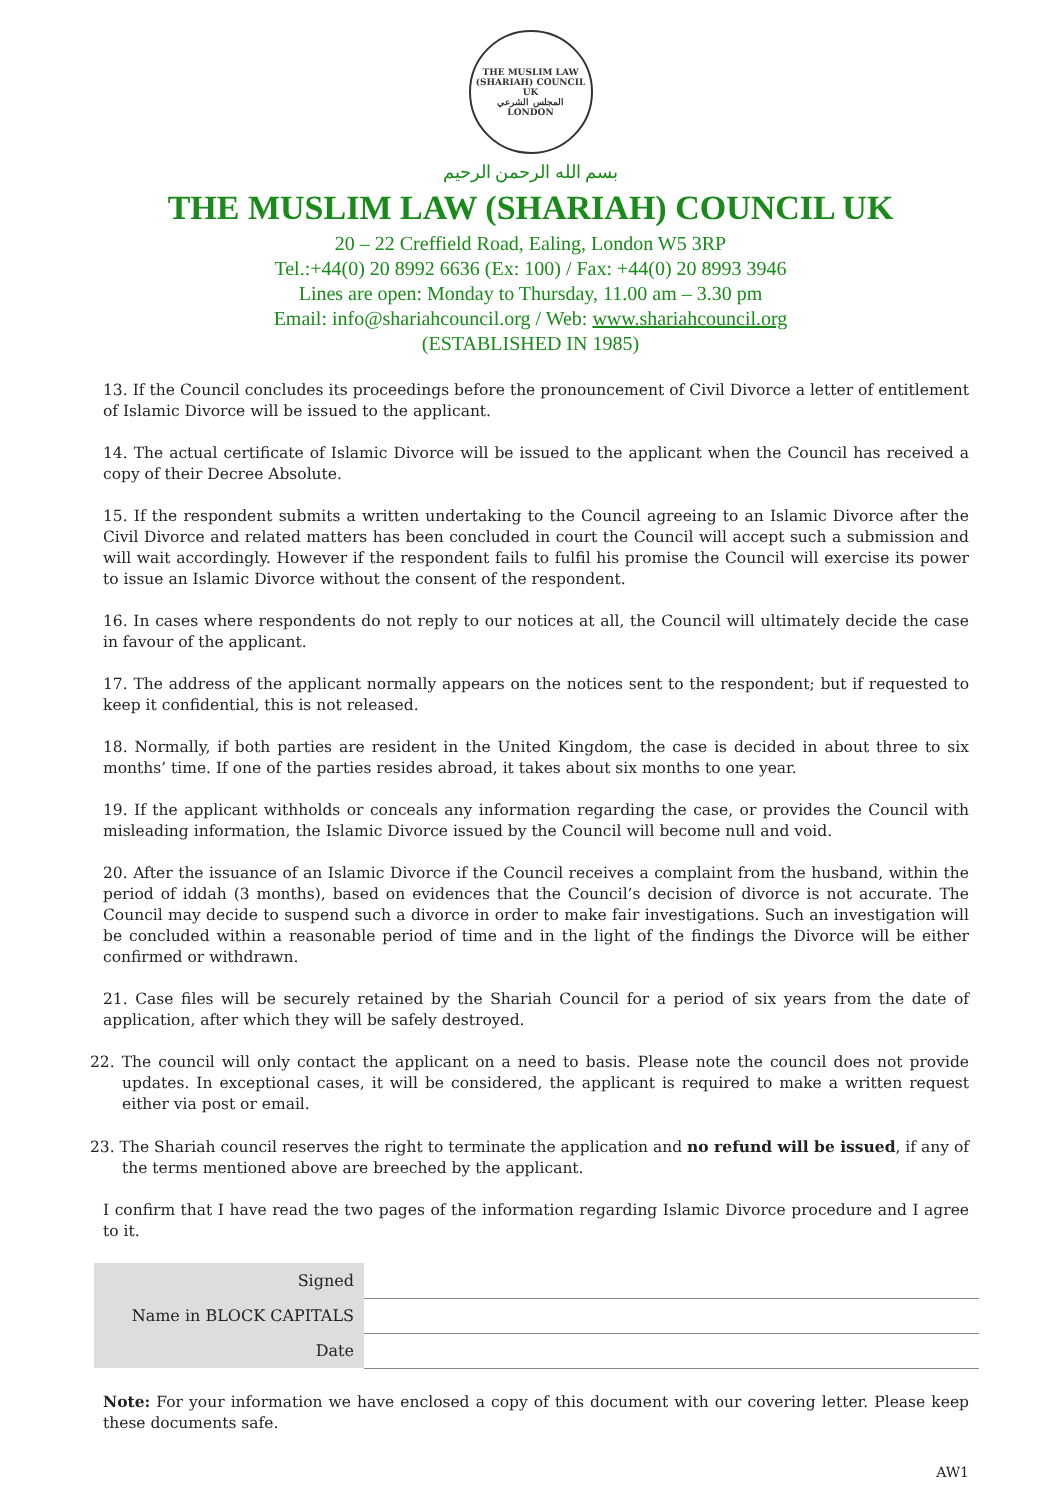THE MUSLIM LAW (SHARIAH) COUNCIL UK
المجلس الشرعي
LONDON
بسم الله الرحمن الرحيم
THE MUSLIM LAW (SHARIAH) COUNCIL UK
20 – 22 Creffield Road, Ealing, London W5 3RP
Tel.:+44(0) 20 8992 6636 (Ex: 100) / Fax: +44(0) 20 8993 3946
Lines are open: Monday to Thursday, 11.00 am – 3.30 pm
Email: info@shariahcouncil.org / Web: www.shariahcouncil.org
(ESTABLISHED IN 1985)
13. If the Council concludes its proceedings before the pronouncement of Civil Divorce a letter of entitlement of Islamic Divorce will be issued to the applicant.
14. The actual certificate of Islamic Divorce will be issued to the applicant when the Council has received a copy of their Decree Absolute.
15. If the respondent submits a written undertaking to the Council agreeing to an Islamic Divorce after the Civil Divorce and related matters has been concluded in court the Council will accept such a submission and will wait accordingly. However if the respondent fails to fulfil his promise the Council will exercise its power to issue an Islamic Divorce without the consent of the respondent.
16. In cases where respondents do not reply to our notices at all, the Council will ultimately decide the case in favour of the applicant.
17. The address of the applicant normally appears on the notices sent to the respondent; but if requested to keep it confidential, this is not released.
18. Normally, if both parties are resident in the United Kingdom, the case is decided in about three to six months’ time. If one of the parties resides abroad, it takes about six months to one year.
19. If the applicant withholds or conceals any information regarding the case, or provides the Council with misleading information, the Islamic Divorce issued by the Council will become null and void.
20. After the issuance of an Islamic Divorce if the Council receives a complaint from the husband, within the period of iddah (3 months), based on evidences that the Council’s decision of divorce is not accurate. The Council may decide to suspend such a divorce in order to make fair investigations. Such an investigation will be concluded within a reasonable period of time and in the light of the findings the Divorce will be either confirmed or withdrawn.
21. Case files will be securely retained by the Shariah Council for a period of six years from the date of application, after which they will be safely destroyed.
22. The council will only contact the applicant on a need to basis. Please note the council does not provide updates. In exceptional cases, it will be considered, the applicant is required to make a written request either via post or email.
23. The Shariah council reserves the right to terminate the application and no refund will be issued, if any of the terms mentioned above are breeched by the applicant.
I confirm that I have read the two pages of the information regarding Islamic Divorce procedure and I agree to it.
| Signed | |
| Name in BLOCK CAPITALS | |
| Date | |
Note: For your information we have enclosed a copy of this document with our covering letter. Please keep these documents safe.
AW1